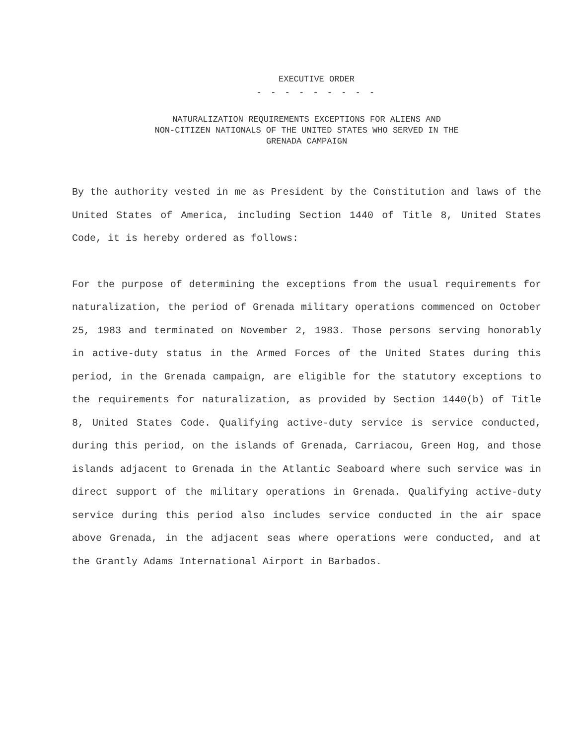EXECUTIVE ORDER
- - - - - - - - -
NATURALIZATION REQUIREMENTS EXCEPTIONS FOR ALIENS AND
NON-CITIZEN NATIONALS OF THE UNITED STATES WHO SERVED IN THE
GRENADA CAMPAIGN
By the authority vested in me as President by the Constitution and laws of the United States of America, including Section 1440 of Title 8, United States Code, it is hereby ordered as follows:
For the purpose of determining the exceptions from the usual requirements for naturalization, the period of Grenada military operations commenced on October 25, 1983 and terminated on November 2, 1983. Those persons serving honorably in active-duty status in the Armed Forces of the United States during this period, in the Grenada campaign, are eligible for the statutory exceptions to the requirements for naturalization, as provided by Section 1440(b) of Title 8, United States Code. Qualifying active-duty service is service conducted, during this period, on the islands of Grenada, Carriacou, Green Hog, and those islands adjacent to Grenada in the Atlantic Seaboard where such service was in direct support of the military operations in Grenada. Qualifying active-duty service during this period also includes service conducted in the air space above Grenada, in the adjacent seas where operations were conducted, and at the Grantly Adams International Airport in Barbados.